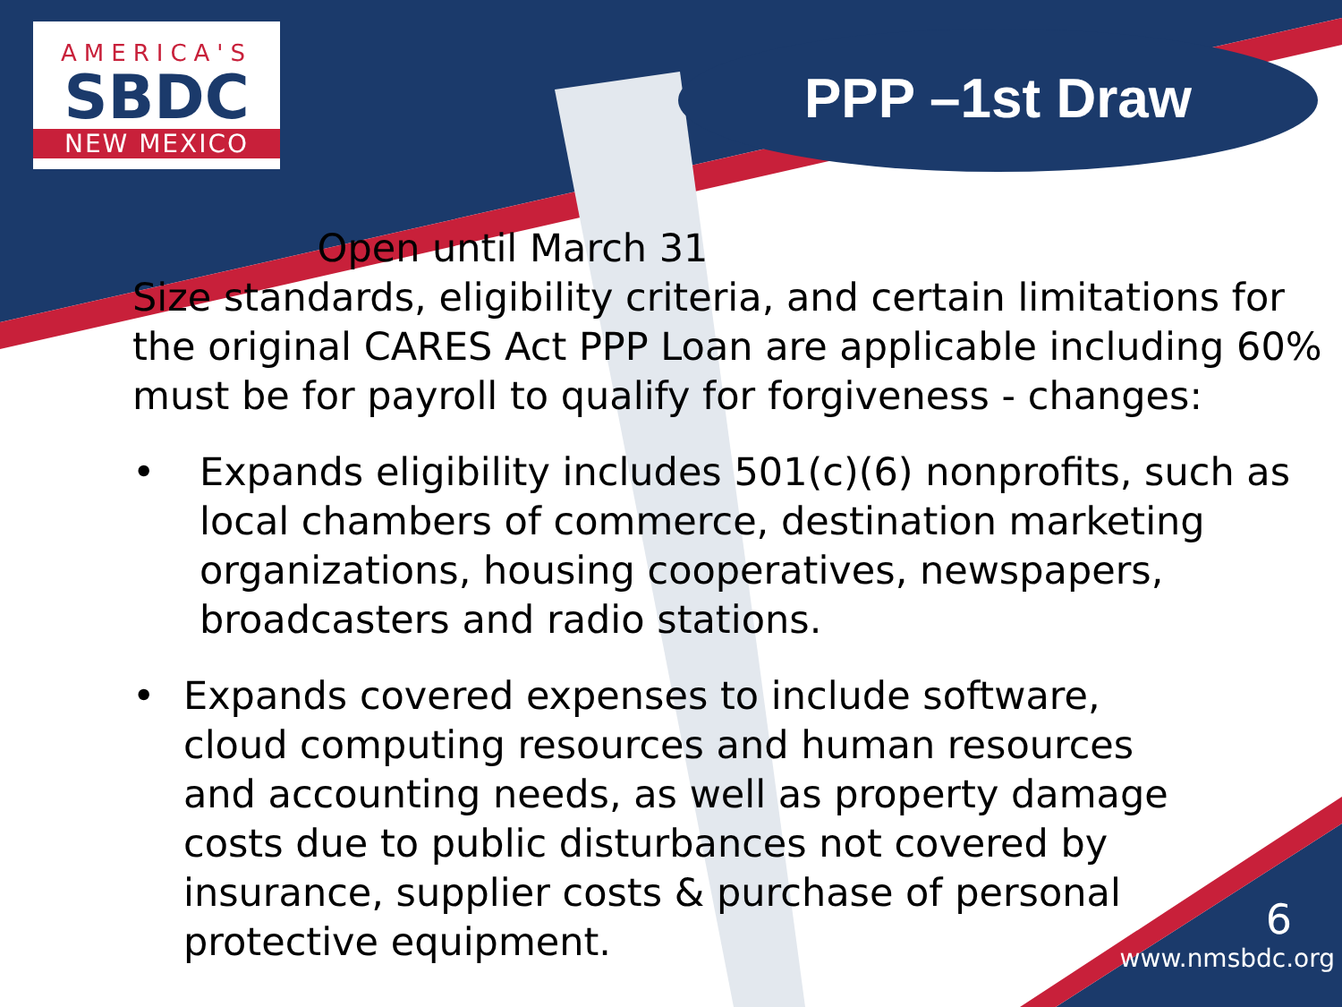AMERICA'S
SBDC
NEW MEXICO
PPP –1st Draw
Open until March 31
Size standards, eligibility criteria, and certain limitations for the original CARES Act PPP Loan are applicable including 60% must be for payroll to qualify for forgiveness - changes:
• Expands eligibility includes 501(c)(6) nonprofits, such as local chambers of commerce, destination marketing organizations, housing cooperatives, newspapers, broadcasters and radio stations.
• Expands covered expenses to include software, cloud computing resources and human resources and accounting needs, as well as property damage costs due to public disturbances not covered by insurance, supplier costs & purchase of personal protective equipment.
6
www.nmsbdc.org